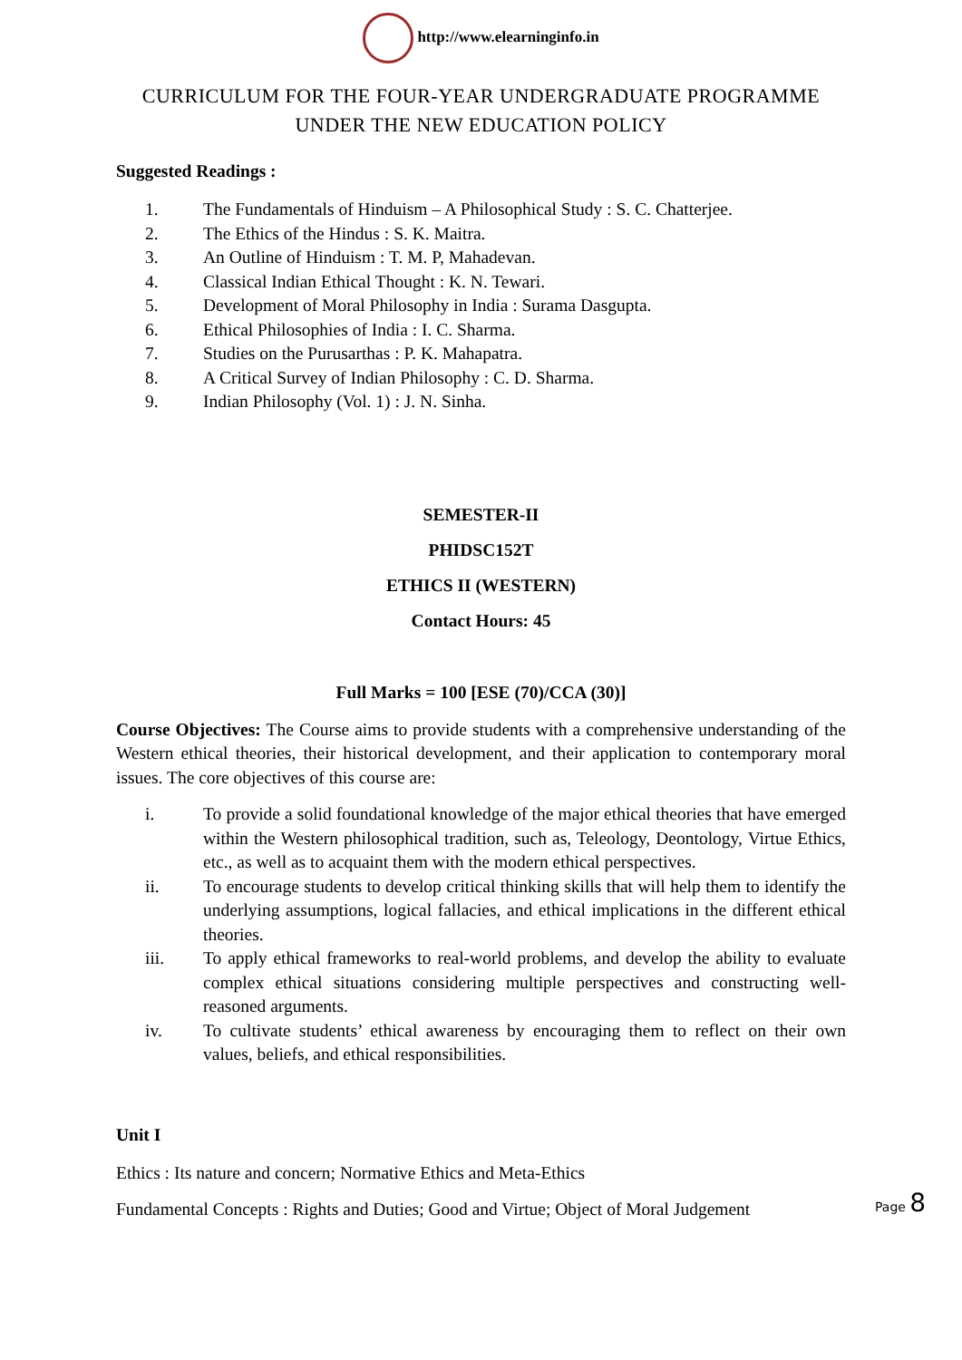http://www.elearninginfo.in
CURRICULUM FOR THE FOUR-YEAR UNDERGRADUATE PROGRAMME
UNDER THE NEW EDUCATION POLICY
Suggested Readings :
1. The Fundamentals of Hinduism – A Philosophical Study : S. C. Chatterjee.
2. The Ethics of the Hindus : S. K. Maitra.
3. An Outline of Hinduism : T. M. P, Mahadevan.
4. Classical Indian Ethical Thought : K. N. Tewari.
5. Development of Moral Philosophy in India : Surama Dasgupta.
6. Ethical Philosophies of India : I. C. Sharma.
7. Studies on the Purusarthas : P. K. Mahapatra.
8. A Critical Survey of Indian Philosophy : C. D. Sharma.
9. Indian Philosophy (Vol. 1) : J. N. Sinha.
SEMESTER-II
PHIDSC152T
ETHICS II (WESTERN)
Contact Hours: 45
Full Marks = 100 [ESE (70)/CCA (30)]
Course Objectives: The Course aims to provide students with a comprehensive understanding of the Western ethical theories, their historical development, and their application to contemporary moral issues. The core objectives of this course are:
i. To provide a solid foundational knowledge of the major ethical theories that have emerged within the Western philosophical tradition, such as, Teleology, Deontology, Virtue Ethics, etc., as well as to acquaint them with the modern ethical perspectives.
ii. To encourage students to develop critical thinking skills that will help them to identify the underlying assumptions, logical fallacies, and ethical implications in the different ethical theories.
iii. To apply ethical frameworks to real-world problems, and develop the ability to evaluate complex ethical situations considering multiple perspectives and constructing well-reasoned arguments.
iv. To cultivate students’ ethical awareness by encouraging them to reflect on their own values, beliefs, and ethical responsibilities.
Unit I
Ethics : Its nature and concern; Normative Ethics and Meta-Ethics
Fundamental Concepts : Rights and Duties; Good and Virtue; Object of Moral Judgement
Page 8